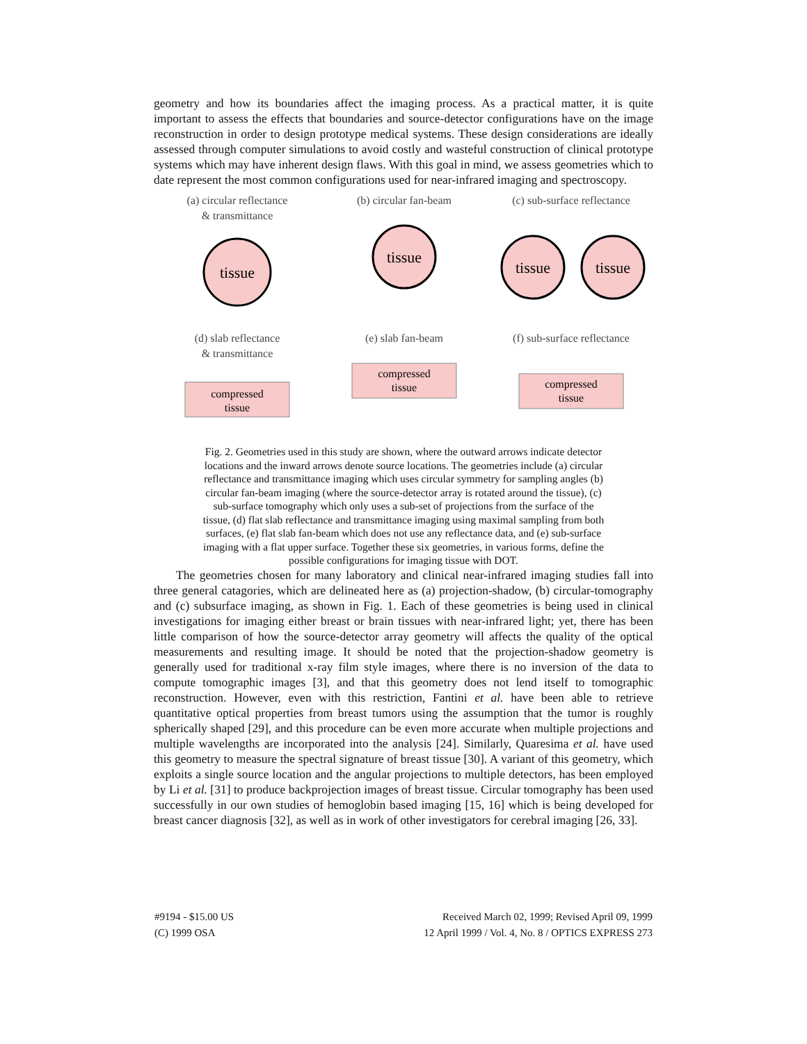geometry and how its boundaries affect the imaging process. As a practical matter, it is quite important to assess the effects that boundaries and source-detector configurations have on the image reconstruction in order to design prototype medical systems. These design considerations are ideally assessed through computer simulations to avoid costly and wasteful construction of clinical prototype systems which may have inherent design flaws. With this goal in mind, we assess geometries which to date represent the most common configurations used for near-infrared imaging and spectroscopy.
(a) circular reflectance
& transmittance
tissue
(b) circular fan-beam
tissue
(c) sub-surface reflectance
tissue
tissue
(d) slab reflectance
& transmittance
compressed
tissue
(e) slab fan-beam
compressed
tissue
(f) sub-surface reflectance
compressed
tissue
Fig. 2. Geometries used in this study are shown, where the outward arrows indicate detector locations and the inward arrows denote source locations. The geometries include (a) circular reflectance and transmittance imaging which uses circular symmetry for sampling angles (b) circular fan-beam imaging (where the source-detector array is rotated around the tissue), (c) sub-surface tomography which only uses a sub-set of projections from the surface of the tissue, (d) flat slab reflectance and transmittance imaging using maximal sampling from both surfaces, (e) flat slab fan-beam which does not use any reflectance data, and (e) sub-surface imaging with a flat upper surface. Together these six geometries, in various forms, define the possible configurations for imaging tissue with DOT.
The geometries chosen for many laboratory and clinical near-infrared imaging studies fall into three general catagories, which are delineated here as (a) projection-shadow, (b) circular-tomography and (c) subsurface imaging, as shown in Fig. 1. Each of these geometries is being used in clinical investigations for imaging either breast or brain tissues with near-infrared light; yet, there has been little comparison of how the source-detector array geometry will affects the quality of the optical measurements and resulting image. It should be noted that the projection-shadow geometry is generally used for traditional x-ray film style images, where there is no inversion of the data to compute tomographic images [3], and that this geometry does not lend itself to tomographic reconstruction. However, even with this restriction, Fantini et al. have been able to retrieve quantitative optical properties from breast tumors using the assumption that the tumor is roughly spherically shaped [29], and this procedure can be even more accurate when multiple projections and multiple wavelengths are incorporated into the analysis [24]. Similarly, Quaresima et al. have used this geometry to measure the spectral signature of breast tissue [30]. A variant of this geometry, which exploits a single source location and the angular projections to multiple detectors, has been employed by Li et al. [31] to produce backprojection images of breast tissue. Circular tomography has been used successfully in our own studies of hemoglobin based imaging [15, 16] which is being developed for breast cancer diagnosis [32], as well as in work of other investigators for cerebral imaging [26, 33].
#9194 - $15.00 US
(C) 1999 OSA
Received March 02, 1999; Revised April 09, 1999
12 April 1999 / Vol. 4, No. 8 / OPTICS EXPRESS 273